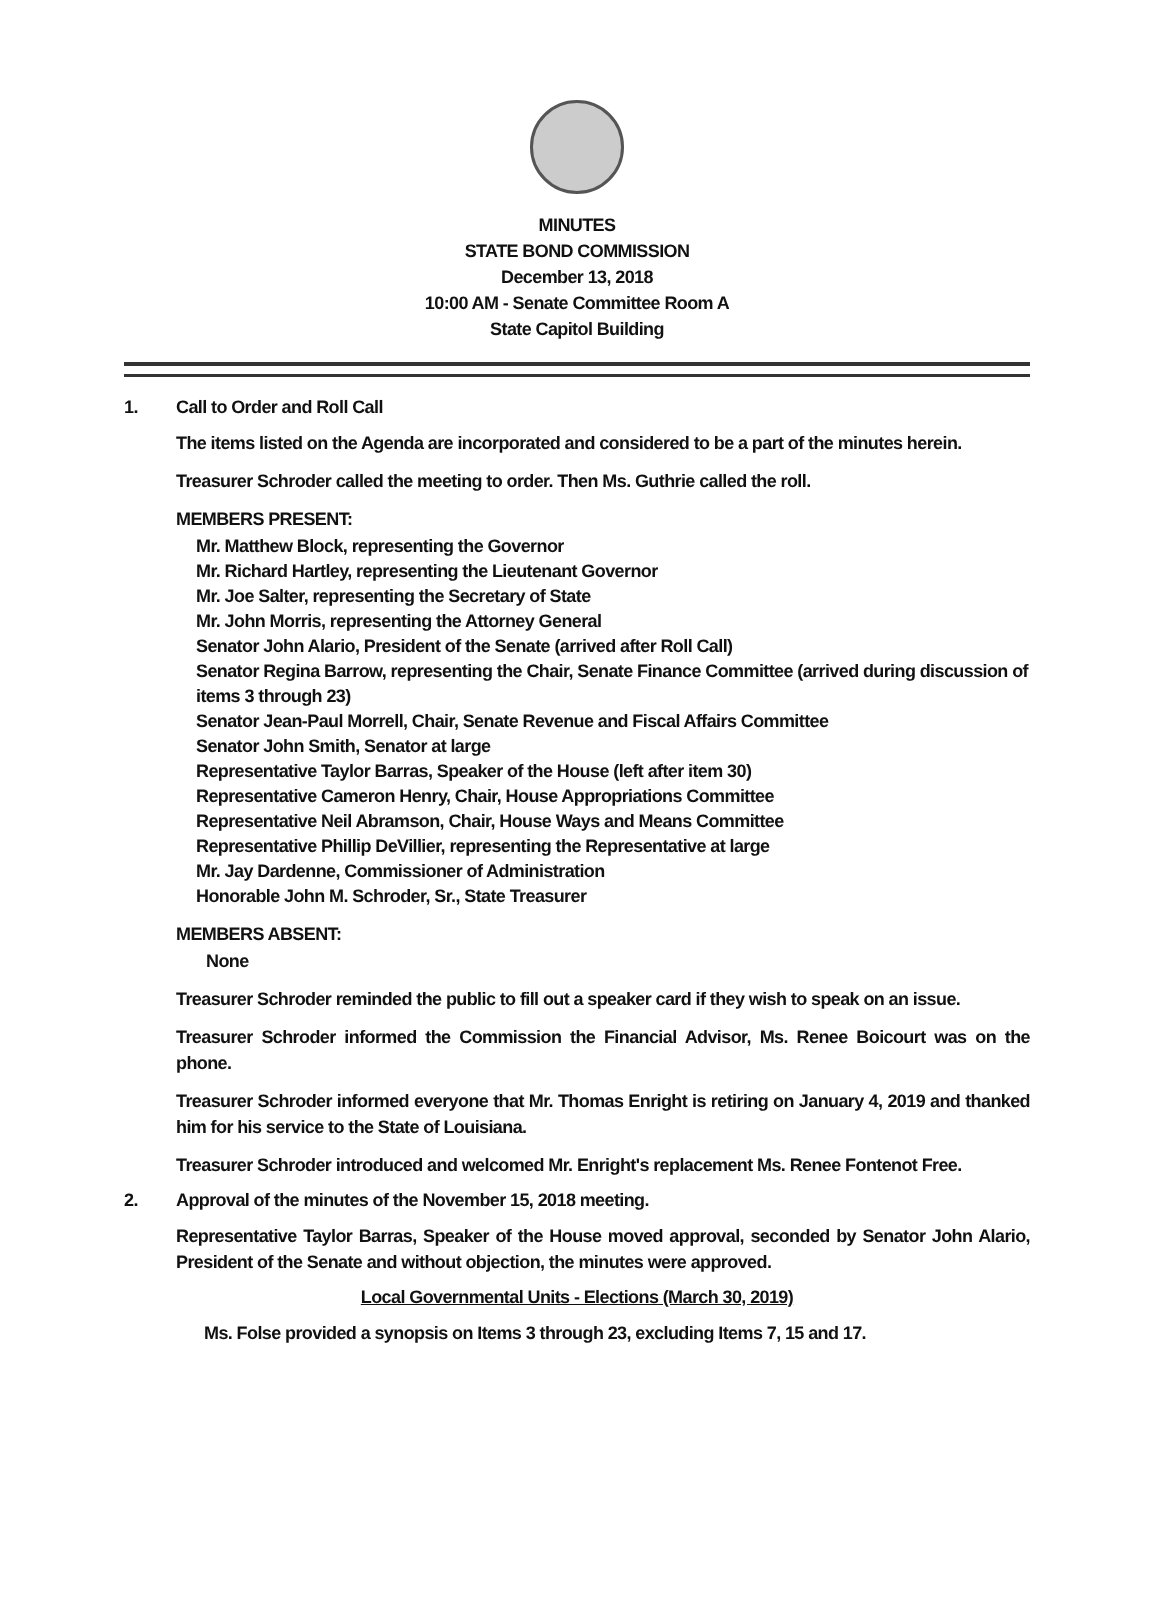MINUTES
STATE BOND COMMISSION
December 13, 2018
10:00 AM - Senate Committee Room A
State Capitol Building
1. Call to Order and Roll Call
The items listed on the Agenda are incorporated and considered to be a part of the minutes herein.
Treasurer Schroder called the meeting to order. Then Ms. Guthrie called the roll.
MEMBERS PRESENT:
Mr. Matthew Block, representing the Governor
Mr. Richard Hartley, representing the Lieutenant Governor
Mr. Joe Salter, representing the Secretary of State
Mr. John Morris, representing the Attorney General
Senator John Alario, President of the Senate (arrived after Roll Call)
Senator Regina Barrow, representing the Chair, Senate Finance Committee (arrived during discussion of items 3 through 23)
Senator Jean-Paul Morrell, Chair, Senate Revenue and Fiscal Affairs Committee
Senator John Smith, Senator at large
Representative Taylor Barras, Speaker of the House (left after item 30)
Representative Cameron Henry, Chair, House Appropriations Committee
Representative Neil Abramson, Chair, House Ways and Means Committee
Representative Phillip DeVillier, representing the Representative at large
Mr. Jay Dardenne, Commissioner of Administration
Honorable John M. Schroder, Sr., State Treasurer
MEMBERS ABSENT:
None
Treasurer Schroder reminded the public to fill out a speaker card if they wish to speak on an issue.
Treasurer Schroder informed the Commission the Financial Advisor, Ms. Renee Boicourt was on the phone.
Treasurer Schroder informed everyone that Mr. Thomas Enright is retiring on January 4, 2019 and thanked him for his service to the State of Louisiana.
Treasurer Schroder introduced and welcomed Mr. Enright's replacement Ms. Renee Fontenot Free.
2. Approval of the minutes of the November 15, 2018 meeting.
Representative Taylor Barras, Speaker of the House moved approval, seconded by Senator John Alario, President of the Senate and without objection, the minutes were approved.
Local Governmental Units - Elections (March 30, 2019)
Ms. Folse provided a synopsis on Items 3 through 23, excluding Items 7, 15 and 17.